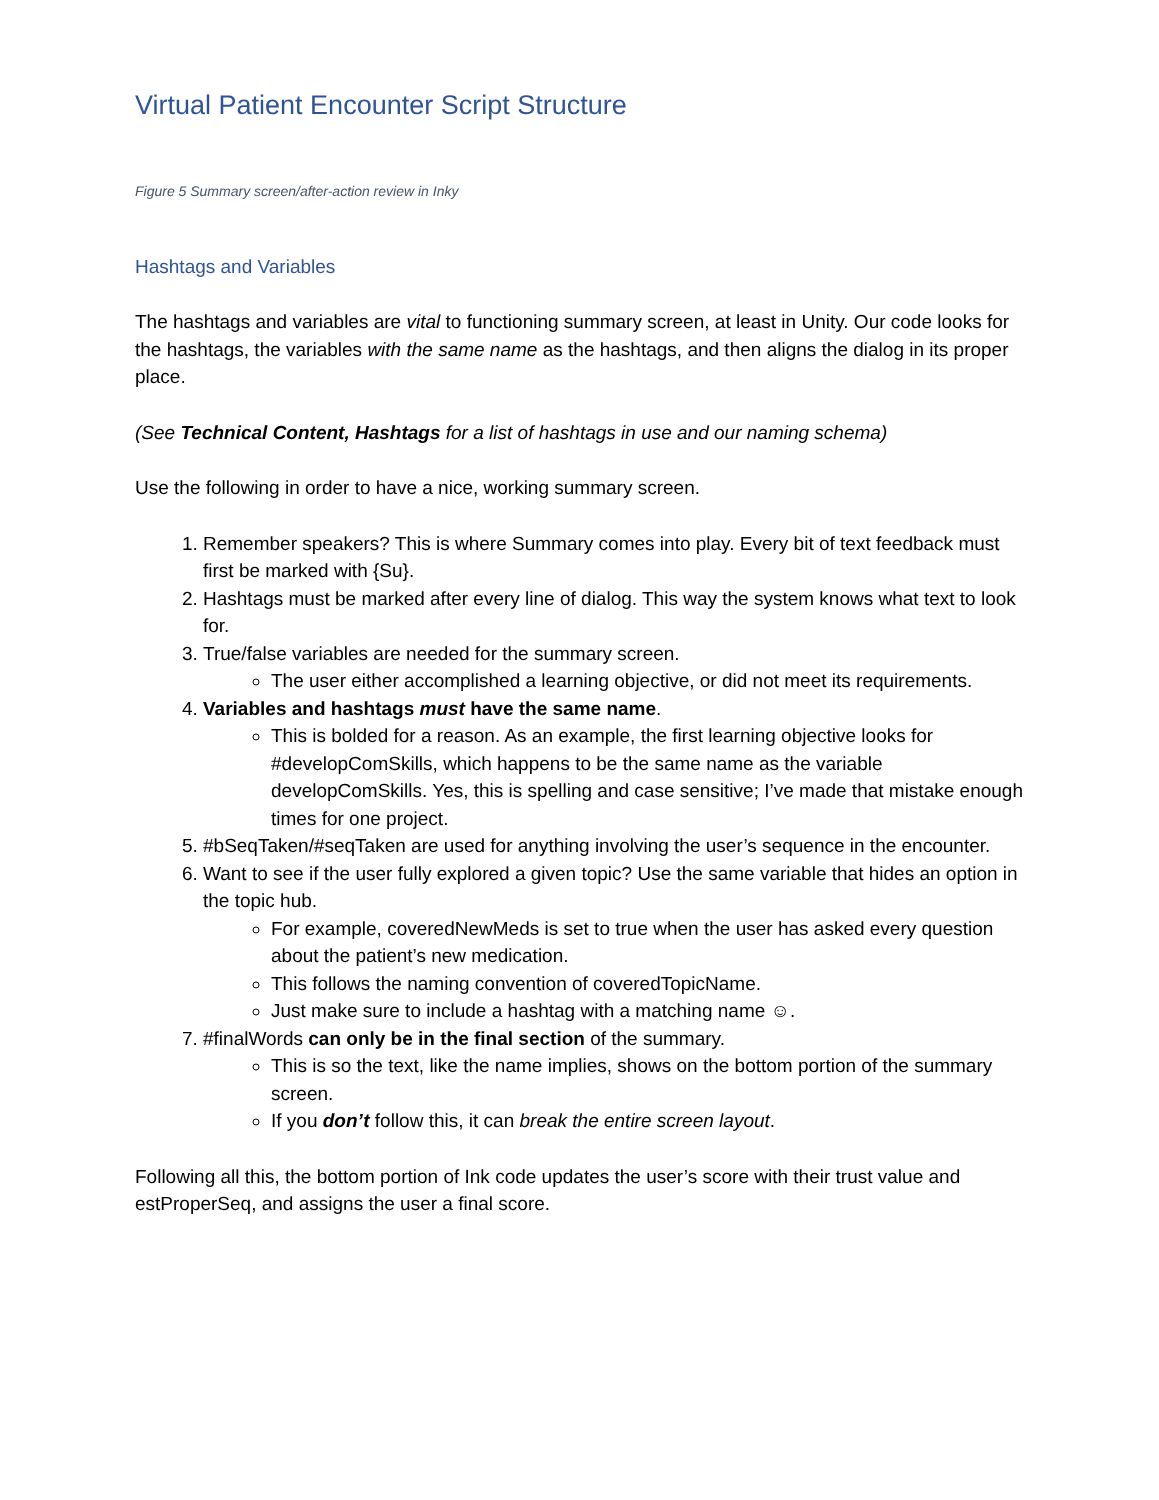Virtual Patient Encounter Script Structure
Figure 5 Summary screen/after-action review in Inky
Hashtags and Variables
The hashtags and variables are vital to functioning summary screen, at least in Unity. Our code looks for the hashtags, the variables with the same name as the hashtags, and then aligns the dialog in its proper place.
(See Technical Content, Hashtags for a list of hashtags in use and our naming schema)
Use the following in order to have a nice, working summary screen.
1. Remember speakers? This is where Summary comes into play. Every bit of text feedback must first be marked with {Su}.
2. Hashtags must be marked after every line of dialog. This way the system knows what text to look for.
3. True/false variables are needed for the summary screen.
The user either accomplished a learning objective, or did not meet its requirements.
4. Variables and hashtags must have the same name.
This is bolded for a reason. As an example, the first learning objective looks for #developComSkills, which happens to be the same name as the variable developComSkills. Yes, this is spelling and case sensitive; I’ve made that mistake enough times for one project.
5. #bSeqTaken/#seqTaken are used for anything involving the user’s sequence in the encounter.
6. Want to see if the user fully explored a given topic? Use the same variable that hides an option in the topic hub.
For example, coveredNewMeds is set to true when the user has asked every question about the patient’s new medication.
This follows the naming convention of coveredTopicName.
Just make sure to include a hashtag with a matching name ☺.
7. #finalWords can only be in the final section of the summary.
This is so the text, like the name implies, shows on the bottom portion of the summary screen.
If you don’t follow this, it can break the entire screen layout.
Following all this, the bottom portion of Ink code updates the user’s score with their trust value and estProperSeq, and assigns the user a final score.